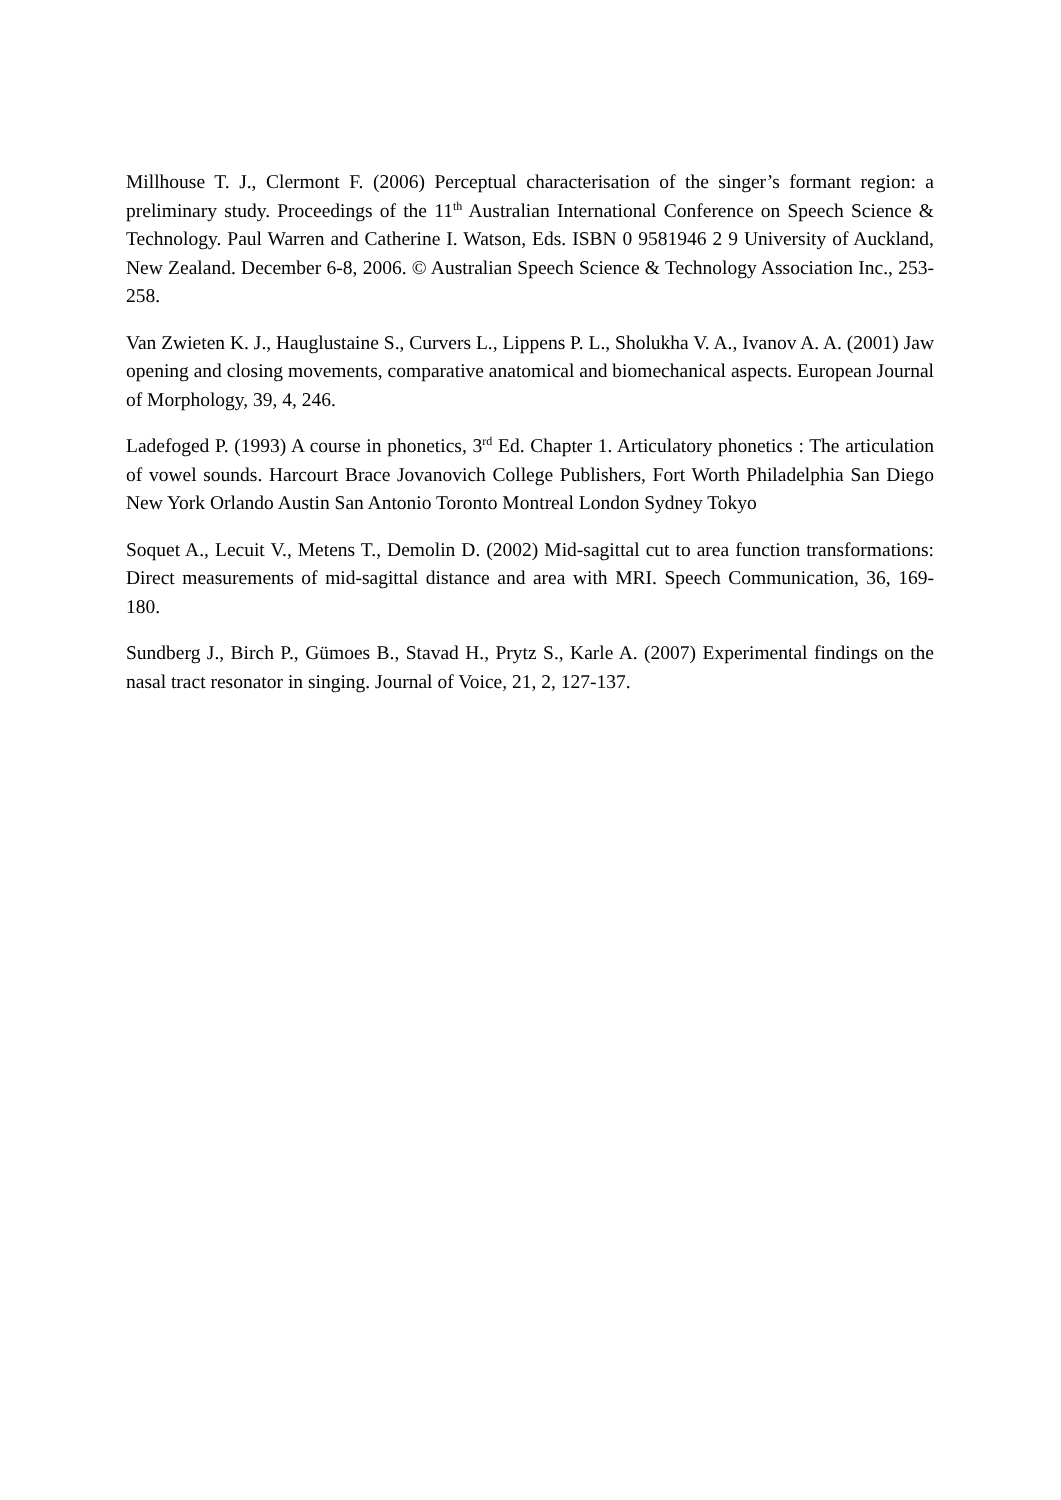Millhouse T. J., Clermont F. (2006) Perceptual characterisation of the singer’s formant region: a preliminary study. Proceedings of the 11<sup>th</sup> Australian International Conference on Speech Science & Technology. Paul Warren and Catherine I. Watson, Eds. ISBN 0 9581946 2 9 University of Auckland, New Zealand. December 6-8, 2006. © Australian Speech Science & Technology Association Inc., 253-258.
Van Zwieten K. J., Hauglustaine S., Curvers L., Lippens P. L., Sholukha V. A., Ivanov A. A. (2001) Jaw opening and closing movements, comparative anatomical and biomechanical aspects. European Journal of Morphology, 39, 4, 246.
Ladefoged P. (1993) A course in phonetics, 3<sup>rd</sup> Ed. Chapter 1. Articulatory phonetics : The articulation of vowel sounds. Harcourt Brace Jovanovich College Publishers, Fort Worth Philadelphia San Diego New York Orlando Austin San Antonio Toronto Montreal London Sydney Tokyo
Soquet A., Lecuit V., Metens T., Demolin D. (2002) Mid-sagittal cut to area function transformations: Direct measurements of mid-sagittal distance and area with MRI. Speech Communication, 36, 169-180.
Sundberg J., Birch P., Gümoes B., Stavad H., Prytz S., Karle A. (2007) Experimental findings on the nasal tract resonator in singing. Journal of Voice, 21, 2, 127-137.